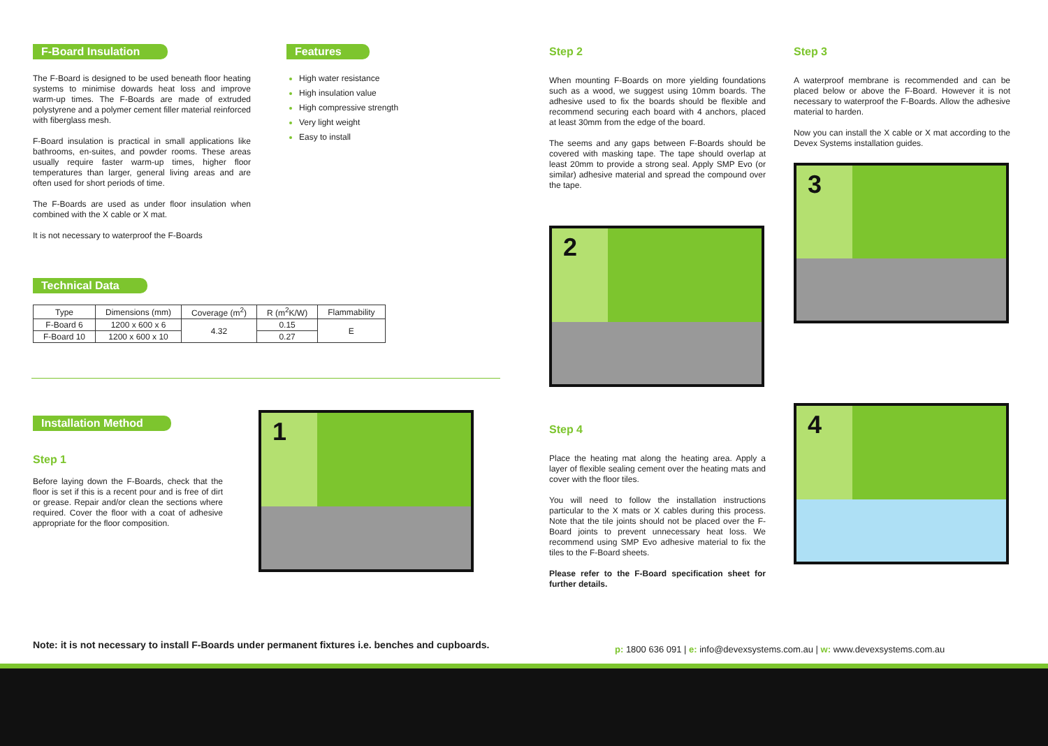F-Board Insulation
The F-Board is designed to be used beneath floor heating systems to minimise dowards heat loss and improve warm-up times. The F-Boards are made of extruded polystyrene and a polymer cement filler material reinforced with fiberglass mesh.
F-Board insulation is practical in small applications like bathrooms, en-suites, and powder rooms. These areas usually require faster warm-up times, higher floor temperatures than larger, general living areas and are often used for short periods of time.
The F-Boards are used as under floor insulation when combined with the X cable or X mat.
It is not necessary to waterproof the F-Boards
Features
High water resistance
High insulation value
High compressive strength
Very light weight
Easy to install
Technical Data
| Type | Dimensions (mm) | Coverage (m<sup>2</sup>) | R (m<sup>2</sup>K/W) | Flammability |
| --- | --- | --- | --- | --- |
| F-Board 6 | 1200 x 600 x 6 | 4.32 | 0.15 | E |
| F-Board 10 | 1200 x 600 x 10 | | 0.27 | |
Installation Method
Step 1
Before laying down the F-Boards, check that the floor is set if this is a recent pour and is free of dirt or grease. Repair and/or clean the sections where required. Cover the floor with a coat of adhesive appropriate for the floor composition.
1
Step 2
When mounting F-Boards on more yielding foundations such as a wood, we suggest using 10mm boards. The adhesive used to fix the boards should be flexible and recommend securing each board with 4 anchors, placed at least 30mm from the edge of the board.
The seems and any gaps between F-Boards should be covered with masking tape. The tape should overlap at least 20mm to provide a strong seal. Apply SMP Evo (or similar) adhesive material and spread the compound over the tape.
2
Step 4
Place the heating mat along the heating area. Apply a layer of flexible sealing cement over the heating mats and cover with the floor tiles.
You will need to follow the installation instructions particular to the X mats or X cables during this process. Note that the tile joints should not be placed over the F-Board joints to prevent unnecessary heat loss. We recommend using SMP Evo adhesive material to fix the tiles to the F-Board sheets.
Please refer to the F-Board specification sheet for further details.
Step 3
A waterproof membrane is recommended and can be placed below or above the F-Board. However it is not necessary to waterproof the F-Boards. Allow the adhesive material to harden.
Now you can install the X cable or X mat according to the Devex Systems installation guides.
3
4
Note: it is not necessary to install F-Boards under permanent fixtures i.e. benches and cupboards.
p: 1800 636 091 | e: info@devexsystems.com.au | w: www.devexsystems.com.au